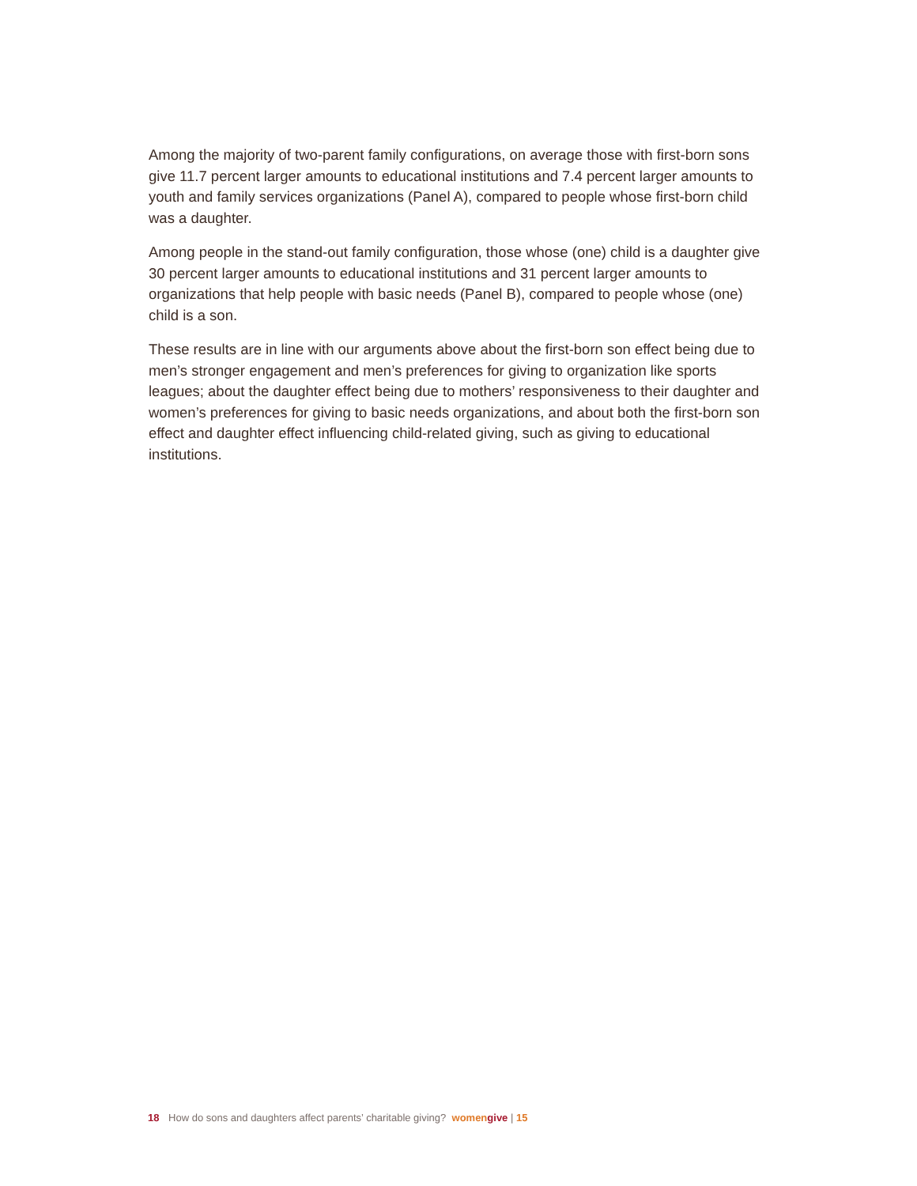Among the majority of two-parent family configurations, on average those with first-born sons give 11.7 percent larger amounts to educational institutions and 7.4 percent larger amounts to youth and family services organizations (Panel A), compared to people whose first-born child was a daughter.
Among people in the stand-out family configuration, those whose (one) child is a daughter give 30 percent larger amounts to educational institutions and 31 percent larger amounts to organizations that help people with basic needs (Panel B), compared to people whose (one) child is a son.
These results are in line with our arguments above about the first-born son effect being due to men’s stronger engagement and men’s preferences for giving to organization like sports leagues; about the daughter effect being due to mothers’ responsiveness to their daughter and women’s preferences for giving to basic needs organizations, and about both the first-born son effect and daughter effect influencing child-related giving, such as giving to educational institutions.
18 How do sons and daughters affect parents’ charitable giving? women give | 15